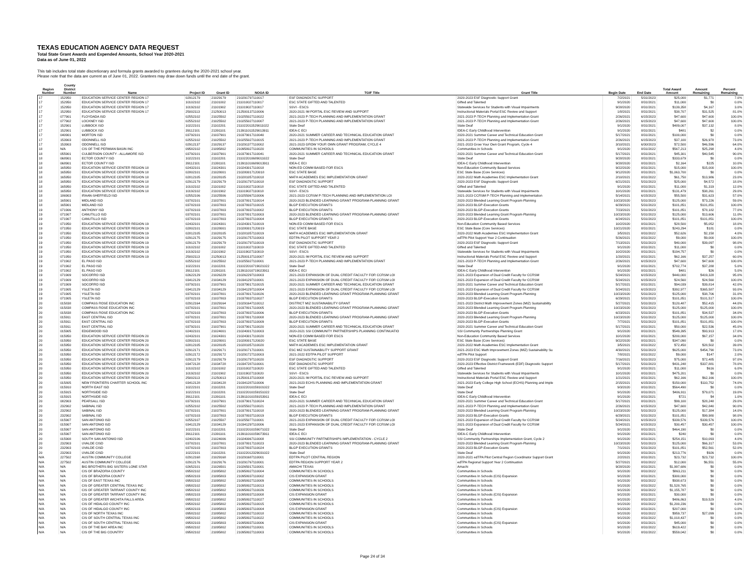TEXAS EDUCATION AGENCY DATA REQUEST
Total State Grant Awards and Expended Amounts, School Year 2020-2021
Data as of June 01, 2022
This tab includes total state discretionary and formula grants awarded to grantees during the 2020-2021 school year.
Please note that the data are current as of June 01, 2022. Grantees may draw down funds until the end date of the grant.
| Region Number | County District Number | Name | Project ID | Grant ID | NOGA ID | TGIF Title | Grant Title | Begin Date | End Date | Total Award Amount | Amount Remaining | Percent Remaining |
| --- | --- | --- | --- | --- | --- | --- | --- | --- | --- | --- | --- | --- |
| 17 | 152950 | EDUCATION SERVICE CENTER REGION 17 | 02912179 | 21029179 | 210291797110017 | ESF DIAGNOSTIC SUPPORT | 2020-2023 ESF Diagnostic Support Grant | 7/2/2021 | 5/31/2023 | $25,000 | $1,771 | 7.0% |
| 17 | 152950 | EDUCATION SERVICE CENTER REGION 17 | 10102102 | 21101002 | 211010027110017 | ESC STATE GIFTED AND TALENTED | Gifted and Talented | 9/1/2020 | 8/31/2021 | $11,000 | $0 | 0.0% |
| 17 | 152950 | EDUCATION SERVICE CENTER REGION 17 | 10192102 | 21101902 | 211019027110017 | SSVI - ESCS | Statewide Services for Students with Visual Impairments | 9/28/2020 | 8/31/2021 | $139,358 | $4,167 | 3.0% |
| 17 | 152950 | EDUCATION SERVICE CENTER REGION 17 | 25002113 | 21250013 | 212500137110006 | 2020-2021 IM PORTAL ESC REVIEW AND SUPPORT | Instructional Materials Portal ESC Review and Support | 1/8/2021 | 8/31/2021 | $38,707 | $31,525 | 81.0% |
| 17 | 077901 | FLOYDADA ISD | 02552102 | 21025502 | 210255027110022 | 2021-2023 P-TECH PLANNING AND IMPLEMENTATION GRANT | 2021-2023 P-TECH Planning and Implementation Grant | 2/26/2021 | 6/15/2023 | $47,600 | $47,600 | 100.0% |
| 17 | 077902 | LOCKNEY ISD | 02552102 | 21025502 | 210255027110007 | 2021-2023 P-TECH PLANNING AND IMPLEMENTATION GRANT | 2021-2023 P-TECH Planning and Implementation Grant | 2/26/2021 | 6/15/2023 | $47,600 | $47,600 | 100.0% |
| 17 | 152901 | LUBBOCK ISD | 10222101 | 21102201 | 211022011529011022 | State Deaf | State Deaf | 9/1/2020 | 8/31/2021 | $489,007 | $37,132 | 8.0% |
| 17 | 152901 | LUBBOCK ISD | 39112101 | 21391101 | 213911011529013911 | IDEA-C ECI | IDEA-C Early Childhood Intervention | 9/1/2020 | 8/31/2021 | $481 | $2 | 0.0% |
| 17 | 040901 | MORTON ISD | 03792101 | 21037901 | 210379017110040 | 2020-2021 SUMMER CAREER AND TECHNICAL EDUCATION GRANT | 2020-2021 Summer Career and Technical Education Grant | 5/17/2021 | 8/31/2021 | $100,000 | $0 | 0.0% |
| 17 | 153903 | ODONNELL ISD | 02552102 | 21025502 | 210255027110015 | 2021-2023 P-TECH PLANNING AND IMPLEMENTATION GRANT | 2021-2023 P-TECH Planning and Implementation Grant | 2/26/2021 | 6/15/2023 | $37,100 | $26,978 | 73.0% |
| 17 | 153903 | ODONNELL ISD | 02912137 | 21029137 | 210291377110002 | 2021-2023 GROW YOUR OWN GRANT PROGRAM, CYCLE 4 | 2021-2023 Grow Your Own Grant Program, Cycle 4 | 3/10/2021 | 6/30/2023 | $72,500 | $46,596 | 64.0% |
| 18 | N/A | CIS OF THE PERMIAN BASIN INC | 09582102 | 21095802 | 210958027110020 | COMMUNITIES IN SCHOOLS | Communities in Schools | 9/1/2020 | 8/31/2022 | $567,213 | $25,298 | 4.0% |
| 18 | 055901 | CULBERSON COUNTY - ALLAMORE ISD | 03792101 | 21037901 | 210379017110041 | 2020-2021 SUMMER CAREER AND TECHNICAL EDUCATION GRANT | 2020-2021 Summer Career and Technical Education Grant | 5/17/2021 | 8/31/2021 | $45,301 | $40,545 | 90.0% |
| 18 | 068901 | ECTOR COUNTY ISD | 10222101 | 21102201 | 211022010689011022 | State Deaf | State Deaf | 9/28/2020 | 8/31/2021 | $333,679 | $0 | 0.0% |
| 18 | 068901 | ECTOR COUNTY ISD | 39112101 | 21391101 | 213911010689013911 | IDEA-C ECI | IDEA-C Early Childhood Intervention | 9/28/2020 | 8/31/2021 | $2,164 | $225 | 10.0% |
| 18 | 165950 | EDUCATION SERVICE CENTER REGION 18 | 02432101 | 21024301 | 210243017110018 | NON-ED COMM BASED FOR ESCS | Non-Education Community Based Services | 9/22/2020 | 8/31/2021 | $15,000 | $15,000 | 100.0% |
| 18 | 165950 | EDUCATION SERVICE CENTER REGION 18 | 02802101 | 21028001 | 210280017120018 | ESC STATE BASE | ESC State Base (Core Services) | 9/12/2020 | 8/31/2021 | $1,063,700 | $0 | 0.0% |
| 18 | 165950 | EDUCATION SERVICE CENTER REGION 18 | 02812105 | 21028105 | 210281057110018 | MATH ACADEMIES ESC IMPLEMENTATION GRANT | 2020-2022 Math Academies ESC Implementation Grant | 2/10/2021 | 8/31/2022 | $61,750 | $13,986 | 23.0% |
| 18 | 165950 | EDUCATION SERVICE CENTER REGION 18 | 02912179 | 21029179 | 210291797110018 | ESF DIAGNOSTIC SUPPORT | 2020-2023 ESF Diagnostic Support Grant | 6/21/2021 | 5/31/2023 | $25,000 | $4,572 | 18.0% |
| 18 | 165950 | EDUCATION SERVICE CENTER REGION 18 | 10102102 | 21101002 | 211010027110018 | ESC STATE GIFTED AND TALENTED | Gifted and Talented | 9/1/2020 | 8/31/2021 | $11,000 | $1,319 | 12.0% |
| 18 | 165950 | EDUCATION SERVICE CENTER REGION 18 | 10192102 | 21101902 | 211019027110018 | SSVI - ESCS | Statewide Services for Students with Visual Impairments | 10/1/2020 | 8/31/2021 | $131,479 | $38,261 | 29.0% |
| 18 | 186903 | IRAAN-SHEFFIELD ISD | 02552106 | 21025506 | 210255067110006 | 2021-2023 CCRSM P-TECH PLANNING AND IMPLEMENTATION LOI | 2021-2023 CCRSM P-TECH Planning and Implementation | 5/14/2021 | 6/15/2023 | $55,500 | $31,623 | 57.0% |
| 18 | 165901 | MIDLAND ISD | 03782101 | 21037801 | 210378017110014 | 2020-2023 BLENDED LEARNING GRANT PROGRAM-PLANNING GRANT | 2020-2023 Blended Learning Grant Program-Planning | 10/23/2020 | 5/31/2023 | $125,000 | $73,226 | 59.0% |
| 18 | 165901 | MIDLAND ISD | 03782103 | 21037803 | 210378037110015 | BLGP EXECUTION GRANTS | 2020-2023 BLGP-Execution Grants | 6/29/2021 | 5/31/2023 | $101,851 | $101,851 | 100.0% |
| 19 | 071906 | ANTHONY ISD | 03782103 | 21037803 | 210378037110002 | BLGP EXECUTION GRANTS | 2020-2023 BLGP-Execution Grants | 7/23/2021 | 5/31/2023 | $101,851 | $78,182 | 77.0% |
| 19 | 071907 | CANUTILLO ISD | 03782101 | 21037801 | 210378017110003 | 2020-2023 BLENDED LEARNING GRANT PROGRAM-PLANNING GRANT | 2020-2023 Blended Learning Grant Program-Planning | 10/23/2020 | 5/31/2023 | $125,000 | $13,606 | 11.0% |
| 19 | 071907 | CANUTILLO ISD | 03782103 | 21037803 | 210378037110004 | BLGP EXECUTION GRANTS | 2020-2023 BLGP-Execution Grants | 6/24/2021 | 5/31/2023 | $101,851 | $101,851 | 100.0% |
| 19 | 071950 | EDUCATION SERVICE CENTER REGION 19 | 02432101 | 21024301 | 210243017110019 | NON-ED COMM BASED FOR ESCS | Non-Education Community Based Services | 10/2/2020 | 8/31/2021 | $28,500 | $5,052 | 18.0% |
| 19 | 071950 | EDUCATION SERVICE CENTER REGION 19 | 02802101 | 21028001 | 210280017120019 | ESC STATE BASE | ESC State Base (Core Services) | 10/21/2020 | 8/31/2021 | $243,294 | $181 | 0.0% |
| 19 | 071950 | EDUCATION SERVICE CENTER REGION 19 | 02812105 | 21028105 | 210281057110019 | MATH ACADEMIES ESC IMPLEMENTATION GRANT | 2020-2022 Math Academies ESC Implementation Grant | 3/5/2021 | 8/31/2022 | $52,626 | $2,158 | 4.0% |
| 19 | 071950 | EDUCATION SERVICE CENTER REGION 19 | 02912175 | 21029175 | 210291757110003 | EDTPA PILOT SUPPORT YEAR 2 | edTPA Pilot Support Year 2 Continuation | 5/26/2021 | 8/31/2022 | $9,000 | $9,000 | 100.0% |
| 19 | 071950 | EDUCATION SERVICE CENTER REGION 19 | 02912179 | 21029179 | 210291797110019 | ESF DIAGNOSTIC SUPPORT | 2020-2023 ESF Diagnostic Support Grant | 7/13/2021 | 5/31/2023 | $40,000 | $39,097 | 98.0% |
| 19 | 071950 | EDUCATION SERVICE CENTER REGION 19 | 10102102 | 21101002 | 211010027110019 | ESC STATE GIFTED AND TALENTED | Gifted and Talented | 9/1/2020 | 8/31/2021 | $11,000 | $0 | 0.0% |
| 19 | 071950 | EDUCATION SERVICE CENTER REGION 19 | 10192102 | 21101902 | 211019027110019 | SSVI - ESCS | Statewide Services for Students with Visual Impairments | 10/2/2020 | 8/31/2021 | $194,757 | $0 | 0.0% |
| 19 | 071950 | EDUCATION SERVICE CENTER REGION 19 | 25002113 | 21250013 | 212500137110007 | 2020-2021 IM PORTAL ESC REVIEW AND SUPPORT | Instructional Materials Portal ESC Review and Support | 1/20/2021 | 8/31/2021 | $62,166 | $37,257 | 60.0% |
| 19 | 071902 | EL PASO ISD | 02552102 | 21025502 | 210255027110001 | 2021-2023 P-TECH PLANNING AND IMPLEMENTATION GRANT | 2021-2023 P-TECH Planning and Implementation Grant | 2/26/2021 | 6/15/2023 | $47,600 | $47,600 | 100.0% |
| 19 | 071902 | EL PASO ISD | 10222101 | 21102201 | 211022010719021022 | State Deaf | State Deaf | 9/1/2020 | 8/31/2021 | $702,774 | $37,288 | 5.0% |
| 19 | 071902 | EL PASO ISD | 39112101 | 21391101 | 213911010719023911 | IDEA-C ECI | IDEA-C Early Childhood Intervention | 9/1/2020 | 8/31/2021 | $481 | $26 | 5.0% |
| 19 | 071909 | SOCORRO ISD | 02622129 | 21026229 | 210262297110003 | 2021-2023 EXPANSION OF DUAL CREDIT FACULTY FOR CCRSM LOI | 2021-2023 Expansion of Dual Credit Faculty for CCRSM | 5/24/2021 | 6/15/2023 | $440,000 | $419,328 | 95.0% |
| 19 | 071909 | SOCORRO ISD | 03412129 | 21034129 | 210341297110001 | 2021-2023 EXPANSION OF DUAL CREDIT FACULTY FOR CCRSM LOI | 2021-2023 Expansion of Dual Credit Faculty for CCRSM | 5/24/2021 | 6/15/2023 | $24,560 | $24,560 | 100.0% |
| 19 | 071909 | SOCORRO ISD | 03792101 | 21037901 | 210379017110015 | 2020-2021 SUMMER CAREER AND TECHNICAL EDUCATION GRANT | 2020-2021 Summer Career and Technical Education Grant | 5/17/2021 | 8/31/2021 | $94,039 | $39,814 | 42.0% |
| 19 | 071905 | YSLETA ISD | 03412129 | 21034129 | 210341297110004 | 2021-2023 EXPANSION OF DUAL CREDIT FACULTY FOR CCRSM LOI | 2021-2023 Expansion of Dual Credit Faculty for CCRSM | 5/24/2021 | 6/15/2023 | $392,977 | $365,587 | 93.0% |
| 19 | 071905 | YSLETA ISD | 03782101 | 21037801 | 210378017110026 | 2020-2023 BLENDED LEARNING GRANT PROGRAM-PLANNING GRANT | 2020-2023 Blended Learning Grant Program-Planning | 10/23/2020 | 5/31/2023 | $125,000 | $38,706 | 31.0% |
| 19 | 071905 | YSLETA ISD | 03782103 | 21037803 | 210378037110027 | BLGP EXECUTION GRANTS | 2020-2023 BLGP-Execution Grants | 6/29/2021 | 5/31/2023 | $101,851 | $101,517 | 100.0% |
| 20 | 015838 | COMPASS ROSE EDUCATION INC | 02912164 | 21029164 | 210291647110012 | DISTRICT MIZ SUSTAINABILITY GRANT | 2021-2023 District Math Improvement Zones (MIZ) Sustainability | 5/27/2021 | 5/31/2023 | $120,487 | $52,415 | 44.0% |
| 20 | 015838 | COMPASS ROSE EDUCATION INC | 03782101 | 21037801 | 210378017110005 | 2020-2023 BLENDED LEARNING GRANT PROGRAM-PLANNING GRANT | 2020-2023 Blended Learning Grant Program-Planning | 10/23/2020 | 5/31/2023 | $125,000 | $125,000 | 100.0% |
| 20 | 015838 | COMPASS ROSE EDUCATION INC | 03782103 | 21037803 | 210378037110006 | BLGP EXECUTION GRANTS | 2020-2023 BLGP-Execution Grants | 6/23/2021 | 5/31/2023 | $101,851 | $34,537 | 34.0% |
| 20 | 015911 | EAST CENTRAL ISD | 03782101 | 21037801 | 210378017110008 | 2020-2023 BLENDED LEARNING GRANT PROGRAM-PLANNING GRANT | 2020-2023 Blended Learning Grant Program-Planning | 10/23/2020 | 5/31/2023 | $125,000 | $125,000 | 100.0% |
| 20 | 015911 | EAST CENTRAL ISD | 03782103 | 21037803 | 210378037110009 | BLGP EXECUTION GRANTS | 2020-2023 BLGP-Execution Grants | 7/7/2021 | 5/31/2023 | $101,851 | $101,851 | 100.0% |
| 20 | 015911 | EAST CENTRAL ISD | 03792101 | 21037901 | 210379017110020 | 2020-2021 SUMMER CAREER AND TECHNICAL EDUCATION GRANT | 2020-2021 Summer Career and Technical Education Grant | 5/17/2021 | 8/31/2021 | $50,000 | $22,536 | 45.0% |
| 20 | 015905 | EDGEWOOD ISD | 02402101 | 21024001 | 210240017110003 | 2020-2021 SSI COMMUNITY PARTNERSHIPS PLANNING CONTINUATIO | SSI Community Partnerships Planning Grant | 9/1/2020 | 8/31/2021 | $549,395 | $93,913 | 17.0% |
| 20 | 015950 | EDUCATION SERVICE CENTER REGION 20 | 02432101 | 21024301 | 210243017110020 | NON-ED COMM BASED FOR ESCS | Non-Education Community Based Services | 10/1/2020 | 8/31/2021 | $200,000 | $67,157 | 34.0% |
| 20 | 015950 | EDUCATION SERVICE CENTER REGION 20 | 02802101 | 21028001 | 210280017120020 | ESC STATE BASE | ESC State Base (Core Services) | 9/22/2020 | 8/31/2021 | $347,090 | $0 | 0.0% |
| 20 | 015950 | EDUCATION SERVICE CENTER REGION 20 | 02812105 | 21028105 | 210281057110020 | MATH ACADEMIES ESC IMPLEMENTATION GRANT | 2020-2022 Math Academies ESC Implementation Grant | 3/5/2021 | 8/31/2022 | $72,450 | $28,502 | 39.0% |
| 20 | 015950 | EDUCATION SERVICE CENTER REGION 20 | 02912171 | 21029171 | 210291717110001 | ESC MIZ SUSTAINABILITY SUPPORT GRANT | 2021-2023 ESC Math Improvement Zones (MIZ) Sustainability Su | 4/30/2021 | 5/31/2023 | $625,000 | $454,790 | 73.0% |
| 20 | 015950 | EDUCATION SERVICE CENTER REGION 20 | 02912172 | 21029172 | 210291727110003 | 2021-2022 EDTPA PILOT SUPPORT | edTPA Pilot Support | 7/8/2021 | 8/31/2022 | $9,000 | $147 | 2.0% |
| 20 | 015950 | EDUCATION SERVICE CENTER REGION 20 | 02912179 | 21029179 | 210291797110020 | ESF DIAGNOSTIC SUPPORT | 2020-2023 ESF Diagnostic Support Grant | 7/16/2021 | 5/31/2023 | $75,000 | $72,485 | 97.0% |
| 20 | 015950 | EDUCATION SERVICE CENTER REGION 20 | 03472128 | 21034728 | 210347287110001 | EDF DIAGNOSTIC SUPPORT | 2020-2023 Effective District Framework (EDF) Diagnostic Support | 5/17/2021 | 5/31/2023 | $431,248 | $337,881 | 78.0% |
| 20 | 015950 | EDUCATION SERVICE CENTER REGION 20 | 10102102 | 21101002 | 211010027110020 | ESC STATE GIFTED AND TALENTED | Gifted and Talented | 9/1/2020 | 8/31/2021 | $11,000 | $616 | 6.0% |
| 20 | 015950 | EDUCATION SERVICE CENTER REGION 20 | 10192102 | 21101902 | 211019027110020 | SSVI - ESCS | Statewide Services for Students with Visual Impairments | 10/1/2020 | 8/31/2021 | $475,201 | $0 | 0.0% |
| 20 | 015950 | EDUCATION SERVICE CENTER REGION 20 | 25002113 | 21250013 | 212500137110008 | 2020-2021 IM PORTAL ESC REVIEW AND SUPPORT | Instructional Materials Portal ESC Review and Support | 1/21/2021 | 8/31/2021 | $62,166 | $62,166 | 100.0% |
| 20 | 015805 | NEW FRONTIERS CHARTER SCHOOL INC | 03412128 | 21034128 | 210341287110006 | 2021-2023 ECHS PLANNING AND IMPLEMENTATION GRANT | 2021-2023 Early College High School (ECHS) Planning and Imple | 2/15/2021 | 6/15/2023 | $150,000 | $110,752 | 74.0% |
| 20 | 015910 | NORTH EAST ISD | 10222101 | 21102201 | 211022010159101022 | State Deaf | State Deaf | 9/3/2020 | 8/31/2021 | $564,490 | $0 | 0.0% |
| 20 | 015915 | NORTHSIDE ISD | 10222101 | 21102201 | 211022010159151022 | State Deaf | State Deaf | 9/1/2020 | 8/31/2021 | $406,911 | $79,071 | 19.0% |
| 20 | 015915 | NORTHSIDE ISD | 39112101 | 21391101 | 213911010159153911 | IDEA-C ECI | IDEA-C Early Childhood Intervention | 9/1/2020 | 8/31/2021 | $721 | $4 | 1.0% |
| 20 | 082903 | PEARSALL ISD | 03792101 | 21037901 | 210379017110024 | 2020-2021 SUMMER CAREER AND TECHNICAL EDUCATION GRANT | 2020-2021 Summer Career and Technical Education Grant | 5/17/2021 | 8/31/2021 | $99,100 | $28,248 | 29.0% |
| 20 | 232902 | SABINAL ISD | 02552102 | 21025502 | 210255027110021 | 2021-2023 P-TECH PLANNING AND IMPLEMENTATION GRANT | 2021-2023 P-TECH Planning and Implementation Grant | 2/26/2021 | 6/15/2023 | $47,600 | $42,840 | 90.0% |
| 20 | 232902 | SABINAL ISD | 03782101 | 21037801 | 210378017110018 | 2020-2023 BLENDED LEARNING GRANT PROGRAM-PLANNING GRANT | 2020-2023 Blended Learning Grant Program-Planning | 10/23/2020 | 5/31/2023 | $125,000 | $17,384 | 14.0% |
| 20 | 232902 | SABINAL ISD | 03782103 | 21037803 | 210378037110019 | BLGP EXECUTION GRANTS | 2020-2023 BLGP-Execution Grants | 6/29/2021 | 5/31/2023 | $101,851 | $99,980 | 98.0% |
| 20 | 015907 | SAN ANTONIO ISD | 02552107 | 21025507 | 210255077110001 | 2021-2023 EXPANSION OF DUAL CREDIT FACULTY FOR CCRSM LOI | 2021-2023 Expansion of Dual Credit Faculty for CCRSM | 5/24/2021 | 6/15/2023 | $339,576 | $339,576 | 100.0% |
| 20 | 015907 | SAN ANTONIO ISD | 03412129 | 21034129 | 210341297110006 | 2021-2023 EXPANSION OF DUAL CREDIT FACULTY FOR CCRSM LOI | 2021-2023 Expansion of Dual Credit Faculty for CCRSM | 5/24/2021 | 6/15/2023 | $30,457 | $30,457 | 100.0% |
| 20 | 015907 | SAN ANTONIO ISD | 10222101 | 21102201 | 211022010159071022 | State Deaf | State Deaf | 9/1/2020 | 8/31/2021 | $464,190 | $0 | 0.0% |
| 20 | 015907 | SAN ANTONIO ISD | 39112101 | 21391101 | 213911010159073911 | IDEA-C ECI | IDEA-C Early Childhood Intervention | 9/1/2020 | 8/31/2021 | $240 | $0 | 0.0% |
| 20 | 015908 | SOUTH SAN ANTONIO ISD | 02402106 | 21024006 | 210240067110008 | SSI COMMUNITY PARTNERSHIPS IMPLEMENTATION - CYCLE 2 | SSI Community Partnerships Implementation Grant, Cycle 2 | 9/1/2020 | 8/31/2021 | $254,151 | $10,093 | 4.0% |
| 20 | 232903 | UVALDE CISD | 03782101 | 21037801 | 210378017110023 | 2020-2023 BLENDED LEARNING GRANT PROGRAM-PLANNING GRANT | 2020-2023 Blended Learning Grant Program-Planning | 10/23/2020 | 5/31/2023 | $125,000 | $66,317 | 53.0% |
| 20 | 232903 | UVALDE CISD | 03782103 | 21037803 | 210378037110024 | BLGP EXECUTION GRANTS | 2020-2023 BLGP-Execution Grants | 7/1/2021 | 5/31/2023 | $101,851 | $52,561 | 52.0% |
| 20 | 232903 | UVALDE CISD | 10222101 | 21102201 | 211022012329031022 | State Deaf | State Deaf | 9/1/2020 | 8/31/2021 | $213,776 | $926 | 0.0% |
| N/A | 227502 | AUSTIN COMMUNITY COLLEGE | 02912168 | 21029168 | 210291687110001 | EDTPA PILOT CENTRAL REGION | 2020-2021 edTPA Pilot Central Region Coordinator Support Grant | 2/2/2021 | 8/31/2021 | $23,732 | $23,732 | 100.0% |
| N/A | 227502 | AUSTIN COMMUNITY COLLEGE | 02912176 | 21029176 | 210291767110001 | EDTPA REGION SUPPORT YEAR 2 | edTPA Regional Support Year 2 Continuation | 5/27/2021 | 8/31/2022 | $12,000 | $6,551 | 55.0% |
| N/A | N/A | BIG BROTHERS BIG SISTERS LONE STAR | 02652101 | 21026501 | 210265017110001 | AMACHI TEXAS | Amachi | 9/28/2020 | 8/31/2021 | $1,997,686 | $0 | 0.0% |
| N/A | N/A | CIS OF BRAZORIA COUNTY | 09582102 | 21095802 | 210958027110004 | COMMUNITIES IN SCHOOLS | Communities in Schools | 9/1/2020 | 8/31/2022 | $863,211 | $0 | 0.0% |
| N/A | N/A | CIS OF BRAZORIA COUNTY | 09582103 | 21095803 | 210958037110002 | CIS EXPANSION GRANT | Communities In Schools (CIS) Expansion | 9/1/2020 | 8/31/2021 | $300,000 | $0 | 0.0% |
| N/A | N/A | CIS OF EAST TEXAS INC | 09582102 | 21095802 | 210958027110009 | COMMUNITIES IN SCHOOLS | Communities in Schools | 9/1/2020 | 8/31/2022 | $938,673 | $0 | 0.0% |
| N/A | N/A | CIS OF GREATER CENTRAL TEXAS INC | 09582102 | 21095802 | 210958027110013 | COMMUNITIES IN SCHOOLS | Communities in Schools | 9/1/2020 | 8/31/2022 | $1,528,765 | $0 | 0.0% |
| N/A | N/A | CIS OF GREATER TARRANT COUNTY INC | 09582102 | 21095802 | 210958027110026 | COMMUNITIES IN SCHOOLS | Communities in Schools | 9/1/2020 | 8/31/2022 | $1,155,787 | $0 | 0.0% |
| N/A | N/A | CIS OF GREATER TARRANT COUNTY INC | 09582103 | 21095803 | 210958037110008 | CIS EXPANSION GRANT | Communities In Schools (CIS) Expansion | 9/1/2020 | 8/31/2021 | $30,000 | $0 | 0.0% |
| N/A | N/A | CIS OF GREATER WICHITA FALLS AREA | 09582102 | 21095802 | 210958027110027 | COMMUNITIES IN SCHOOLS | Communities in Schools | 9/1/2020 | 8/31/2022 | $486,863 | $19,529 | 4.0% |
| N/A | N/A | CIS OF HIDALGO COUNTY INC | 09582102 | 21095802 | 210958027110015 | COMMUNITIES IN SCHOOLS | Communities in Schools | 9/1/2020 | 8/31/2022 | $1,200,236 | $0 | 0.0% |
| N/A | N/A | CIS OF HIDALGO COUNTY INC | 09582103 | 21095803 | 210958037110004 | CIS EXPANSION GRANT | Communities In Schools (CIS) Expansion | 9/1/2020 | 8/31/2021 | $207,000 | $0 | 0.0% |
| N/A | N/A | CIS OF NORTH TEXAS INC | 09582102 | 21095802 | 210958027110018 | COMMUNITIES IN SCHOOLS | Communities in Schools | 9/1/2020 | 8/31/2022 | $959,737 | $27,099 | 3.0% |
| N/A | N/A | CIS OF SOUTH CENTRAL TEXAS INC | 09582102 | 21095802 | 210958027110022 | COMMUNITIES IN SCHOOLS | Communities in Schools | 9/1/2020 | 8/31/2022 | $1,018,437 | $0 | 0.0% |
| N/A | N/A | CIS OF SOUTH CENTRAL TEXAS INC | 09582103 | 21095803 | 210958037110006 | CIS EXPANSION GRANT | Communities In Schools (CIS) Expansion | 9/1/2020 | 8/31/2021 | $45,000 | $0 | 0.0% |
| N/A | N/A | CIS OF THE BAY AREA INC | 09582102 | 21095802 | 210958027110001 | COMMUNITIES IN SCHOOLS | Communities in Schools | 9/1/2020 | 8/31/2022 | $619,422 | $0 | 0.0% |
| N/A | N/A | CIS OF THE BIG COUNTRY | 09582102 | 21095802 | 210958027110003 | COMMUNITIES IN SCHOOLS | Communities in Schools | 9/1/2020 | 8/31/2022 | $559,042 | $0 | 0.0% |
Page 24 of 34